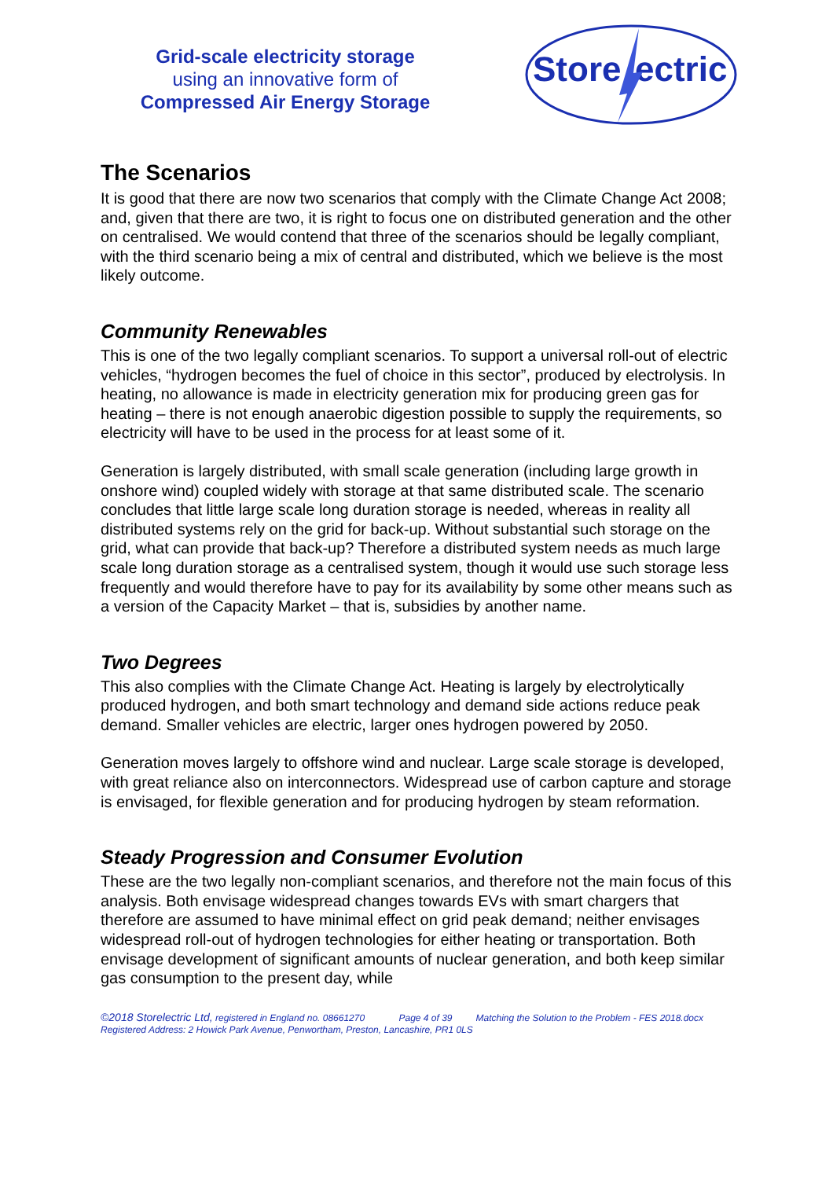Grid-scale electricity storage
using an innovative form of
Compressed Air Energy Storage
Store
ectric
The Scenarios
It is good that there are now two scenarios that comply with the Climate Change Act 2008; and, given that there are two, it is right to focus one on distributed generation and the other on centralised. We would contend that three of the scenarios should be legally compliant, with the third scenario being a mix of central and distributed, which we believe is the most likely outcome.
Community Renewables
This is one of the two legally compliant scenarios. To support a universal roll-out of electric vehicles, “hydrogen becomes the fuel of choice in this sector”, produced by electrolysis. In heating, no allowance is made in electricity generation mix for producing green gas for heating – there is not enough anaerobic digestion possible to supply the requirements, so electricity will have to be used in the process for at least some of it.
Generation is largely distributed, with small scale generation (including large growth in onshore wind) coupled widely with storage at that same distributed scale. The scenario concludes that little large scale long duration storage is needed, whereas in reality all distributed systems rely on the grid for back-up. Without substantial such storage on the grid, what can provide that back-up? Therefore a distributed system needs as much large scale long duration storage as a centralised system, though it would use such storage less frequently and would therefore have to pay for its availability by some other means such as a version of the Capacity Market – that is, subsidies by another name.
Two Degrees
This also complies with the Climate Change Act. Heating is largely by electrolytically produced hydrogen, and both smart technology and demand side actions reduce peak demand. Smaller vehicles are electric, larger ones hydrogen powered by 2050.
Generation moves largely to offshore wind and nuclear. Large scale storage is developed, with great reliance also on interconnectors. Widespread use of carbon capture and storage is envisaged, for flexible generation and for producing hydrogen by steam reformation.
Steady Progression and Consumer Evolution
These are the two legally non-compliant scenarios, and therefore not the main focus of this analysis. Both envisage widespread changes towards EVs with smart chargers that therefore are assumed to have minimal effect on grid peak demand; neither envisages widespread roll-out of hydrogen technologies for either heating or transportation. Both envisage development of significant amounts of nuclear generation, and both keep similar gas consumption to the present day, while
©2018 Storelectric Ltd, registered in England no. 08661270 Page 4 of 39 Matching the Solution to the Problem - FES 2018.docx
Registered Address: 2 Howick Park Avenue, Penwortham, Preston, Lancashire, PR1 0LS